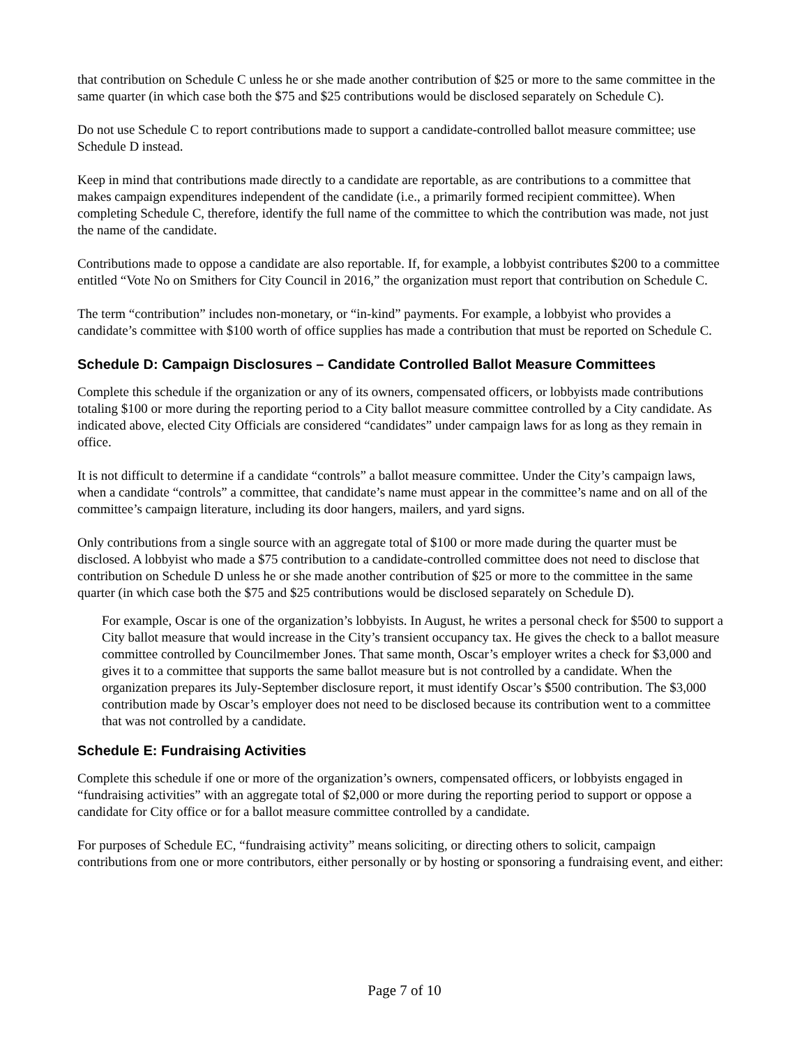that contribution on Schedule C unless he or she made another contribution of $25 or more to the same committee in the same quarter (in which case both the $75 and $25 contributions would be disclosed separately on Schedule C).
Do not use Schedule C to report contributions made to support a candidate-controlled ballot measure committee; use Schedule D instead.
Keep in mind that contributions made directly to a candidate are reportable, as are contributions to a committee that makes campaign expenditures independent of the candidate (i.e., a primarily formed recipient committee). When completing Schedule C, therefore, identify the full name of the committee to which the contribution was made, not just the name of the candidate.
Contributions made to oppose a candidate are also reportable. If, for example, a lobbyist contributes $200 to a committee entitled “Vote No on Smithers for City Council in 2016,” the organization must report that contribution on Schedule C.
The term “contribution” includes non-monetary, or “in-kind” payments. For example, a lobbyist who provides a candidate’s committee with $100 worth of office supplies has made a contribution that must be reported on Schedule C.
Schedule D: Campaign Disclosures – Candidate Controlled Ballot Measure Committees
Complete this schedule if the organization or any of its owners, compensated officers, or lobbyists made contributions totaling $100 or more during the reporting period to a City ballot measure committee controlled by a City candidate. As indicated above, elected City Officials are considered “candidates” under campaign laws for as long as they remain in office.
It is not difficult to determine if a candidate “controls” a ballot measure committee. Under the City’s campaign laws, when a candidate “controls” a committee, that candidate’s name must appear in the committee’s name and on all of the committee’s campaign literature, including its door hangers, mailers, and yard signs.
Only contributions from a single source with an aggregate total of $100 or more made during the quarter must be disclosed. A lobbyist who made a $75 contribution to a candidate-controlled committee does not need to disclose that contribution on Schedule D unless he or she made another contribution of $25 or more to the committee in the same quarter (in which case both the $75 and $25 contributions would be disclosed separately on Schedule D).
For example, Oscar is one of the organization’s lobbyists. In August, he writes a personal check for $500 to support a City ballot measure that would increase in the City’s transient occupancy tax. He gives the check to a ballot measure committee controlled by Councilmember Jones. That same month, Oscar’s employer writes a check for $3,000 and gives it to a committee that supports the same ballot measure but is not controlled by a candidate. When the organization prepares its July-September disclosure report, it must identify Oscar’s $500 contribution. The $3,000 contribution made by Oscar’s employer does not need to be disclosed because its contribution went to a committee that was not controlled by a candidate.
Schedule E: Fundraising Activities
Complete this schedule if one or more of the organization’s owners, compensated officers, or lobbyists engaged in “fundraising activities” with an aggregate total of $2,000 or more during the reporting period to support or oppose a candidate for City office or for a ballot measure committee controlled by a candidate.
For purposes of Schedule EC, “fundraising activity” means soliciting, or directing others to solicit, campaign contributions from one or more contributors, either personally or by hosting or sponsoring a fundraising event, and either:
Page 7 of 10